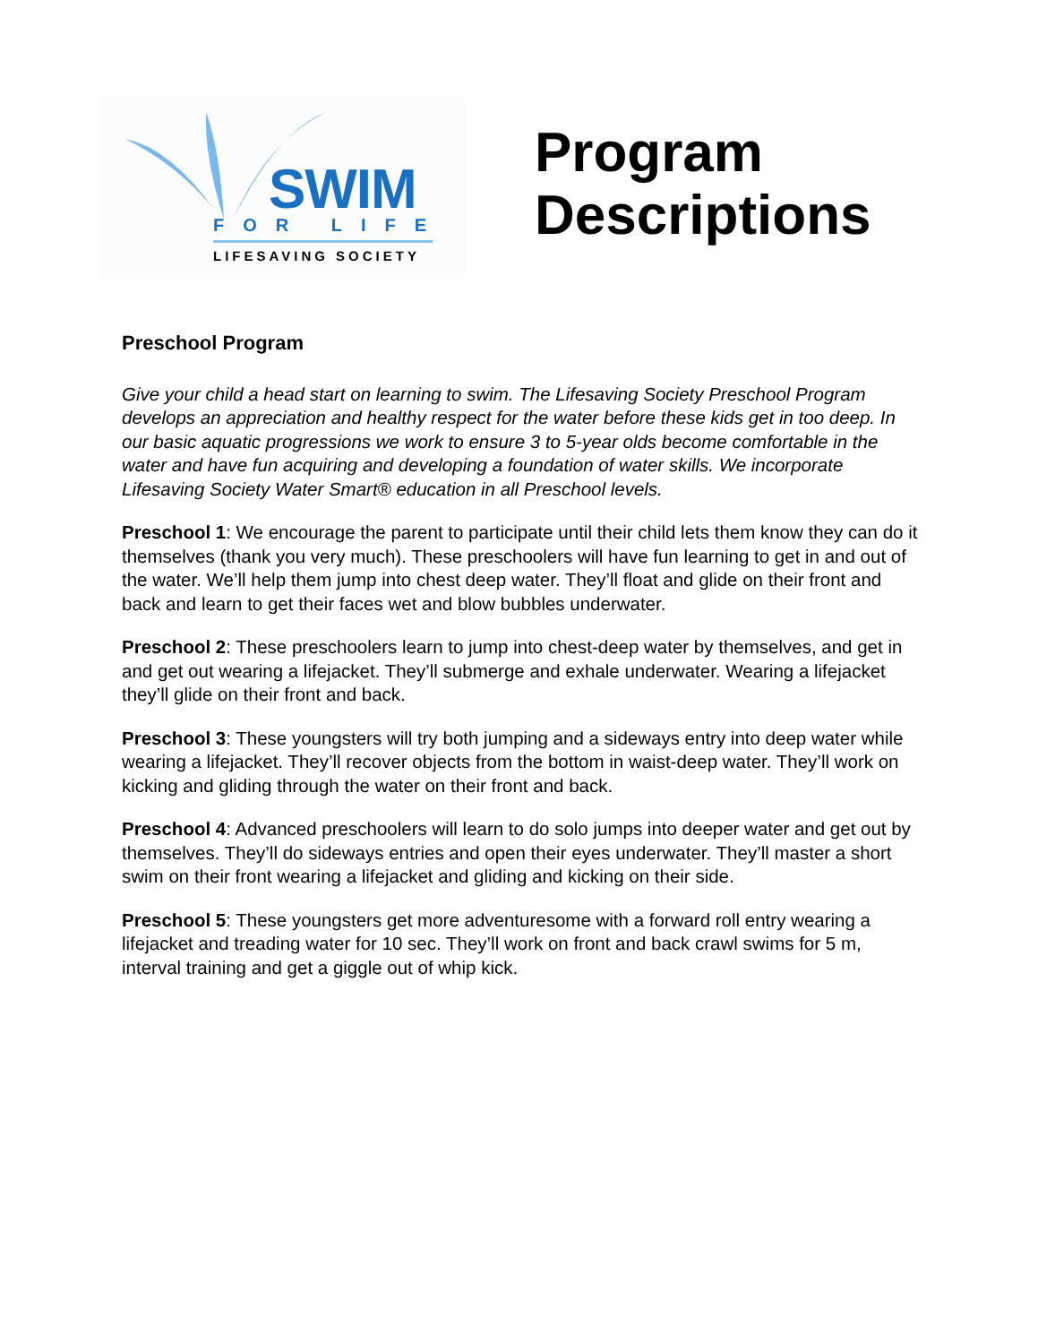SWIM
FOR LIFE
LIFESAVING SOCIETY
Program
Descriptions
Preschool Program
Give your child a head start on learning to swim. The Lifesaving Society Preschool Program develops an appreciation and healthy respect for the water before these kids get in too deep. In our basic aquatic progressions we work to ensure 3 to 5-year olds become comfortable in the water and have fun acquiring and developing a foundation of water skills. We incorporate Lifesaving Society Water Smart® education in all Preschool levels.
Preschool 1: We encourage the parent to participate until their child lets them know they can do it themselves (thank you very much). These preschoolers will have fun learning to get in and out of the water. We’ll help them jump into chest deep water. They’ll float and glide on their front and back and learn to get their faces wet and blow bubbles underwater.
Preschool 2: These preschoolers learn to jump into chest-deep water by themselves, and get in and get out wearing a lifejacket. They’ll submerge and exhale underwater. Wearing a lifejacket they’ll glide on their front and back.
Preschool 3: These youngsters will try both jumping and a sideways entry into deep water while wearing a lifejacket. They’ll recover objects from the bottom in waist-deep water. They’ll work on kicking and gliding through the water on their front and back.
Preschool 4: Advanced preschoolers will learn to do solo jumps into deeper water and get out by themselves. They’ll do sideways entries and open their eyes underwater. They’ll master a short swim on their front wearing a lifejacket and gliding and kicking on their side.
Preschool 5: These youngsters get more adventuresome with a forward roll entry wearing a lifejacket and treading water for 10 sec. They’ll work on front and back crawl swims for 5 m, interval training and get a giggle out of whip kick.